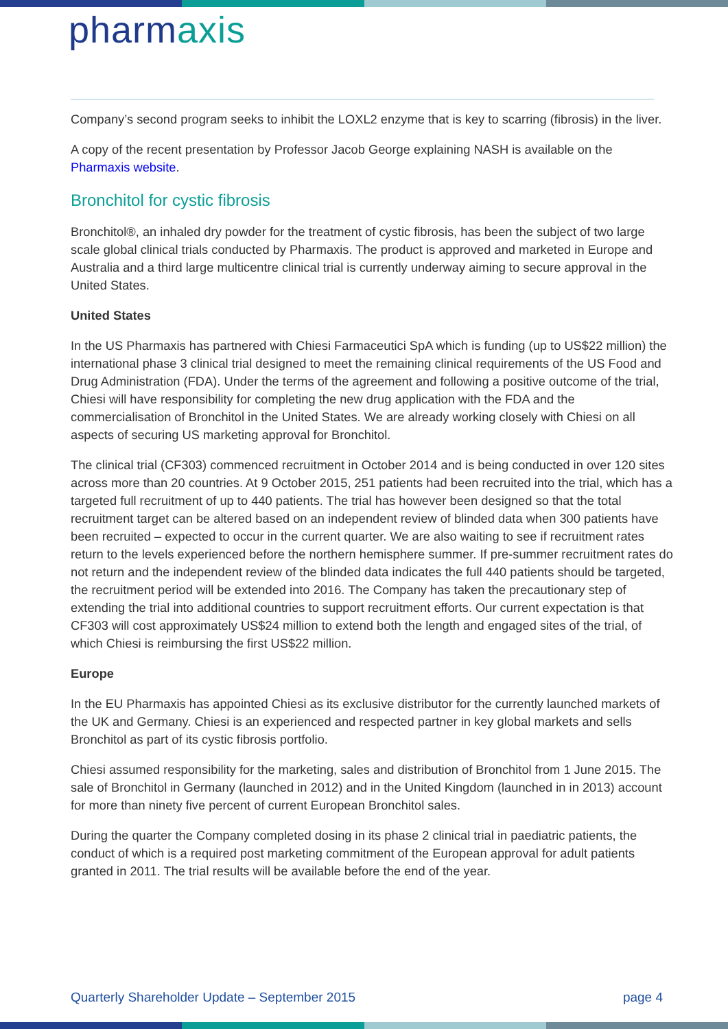pharmaxis
Company’s second program seeks to inhibit the LOXL2 enzyme that is key to scarring (fibrosis) in the liver.
A copy of the recent presentation by Professor Jacob George explaining NASH is available on the Pharmaxis website.
Bronchitol for cystic fibrosis
Bronchitol®, an inhaled dry powder for the treatment of cystic fibrosis, has been the subject of two large scale global clinical trials conducted by Pharmaxis. The product is approved and marketed in Europe and Australia and a third large multicentre clinical trial is currently underway aiming to secure approval in the United States.
United States
In the US Pharmaxis has partnered with Chiesi Farmaceutici SpA which is funding (up to US$22 million) the international phase 3 clinical trial designed to meet the remaining clinical requirements of the US Food and Drug Administration (FDA). Under the terms of the agreement and following a positive outcome of the trial, Chiesi will have responsibility for completing the new drug application with the FDA and the commercialisation of Bronchitol in the United States. We are already working closely with Chiesi on all aspects of securing US marketing approval for Bronchitol.
The clinical trial (CF303) commenced recruitment in October 2014 and is being conducted in over 120 sites across more than 20 countries. At 9 October 2015, 251 patients had been recruited into the trial, which has a targeted full recruitment of up to 440 patients. The trial has however been designed so that the total recruitment target can be altered based on an independent review of blinded data when 300 patients have been recruited – expected to occur in the current quarter. We are also waiting to see if recruitment rates return to the levels experienced before the northern hemisphere summer. If pre-summer recruitment rates do not return and the independent review of the blinded data indicates the full 440 patients should be targeted, the recruitment period will be extended into 2016. The Company has taken the precautionary step of extending the trial into additional countries to support recruitment efforts. Our current expectation is that CF303 will cost approximately US$24 million to extend both the length and engaged sites of the trial, of which Chiesi is reimbursing the first US$22 million.
Europe
In the EU Pharmaxis has appointed Chiesi as its exclusive distributor for the currently launched markets of the UK and Germany. Chiesi is an experienced and respected partner in key global markets and sells Bronchitol as part of its cystic fibrosis portfolio.
Chiesi assumed responsibility for the marketing, sales and distribution of Bronchitol from 1 June 2015. The sale of Bronchitol in Germany (launched in 2012) and in the United Kingdom (launched in in 2013) account for more than ninety five percent of current European Bronchitol sales.
During the quarter the Company completed dosing in its phase 2 clinical trial in paediatric patients, the conduct of which is a required post marketing commitment of the European approval for adult patients granted in 2011. The trial results will be available before the end of the year.
Quarterly Shareholder Update – September 2015 page 4